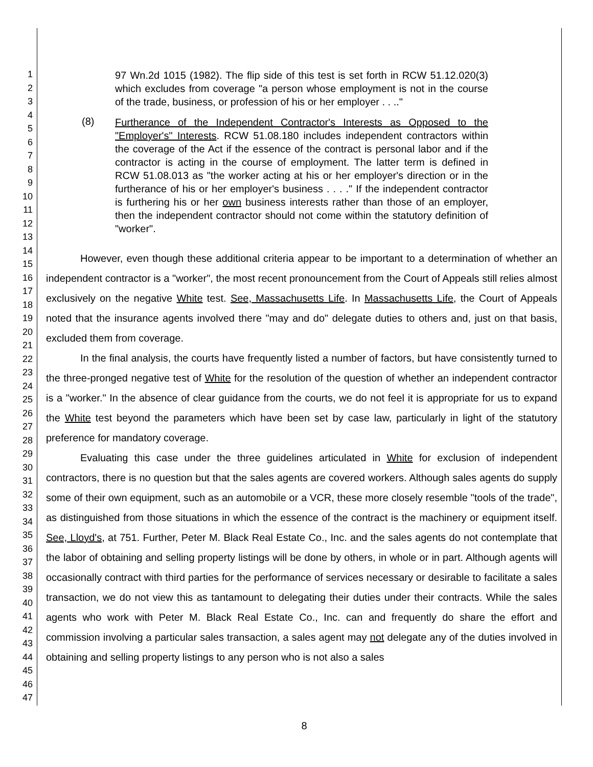1
2
3
4
5
6
7
8
9
10
11
12
13
14
15
16
17
18
19
20
21
22
23
24
25
26
27
28
29
30
31
32
33
34
35
36
37
38
39
40
41
42
43
44
45
46
47
97 Wn.2d 1015 (1982). The flip side of this test is set forth in RCW 51.12.020(3) which excludes from coverage "a person whose employment is not in the course of the trade, business, or profession of his or her employer . . .."
(8)
Furtherance of the Independent Contractor's Interests as Opposed to the "Employer's" Interests. RCW 51.08.180 includes independent contractors within the coverage of the Act if the essence of the contract is personal labor and if the contractor is acting in the course of employment. The latter term is defined in RCW 51.08.013 as "the worker acting at his or her employer's direction or in the furtherance of his or her employer's business . . . ." If the independent contractor is furthering his or her own business interests rather than those of an employer, then the independent contractor should not come within the statutory definition of "worker".
However, even though these additional criteria appear to be important to a determination of whether an independent contractor is a "worker", the most recent pronouncement from the Court of Appeals still relies almost exclusively on the negative White test. See, Massachusetts Life. In Massachusetts Life, the Court of Appeals noted that the insurance agents involved there "may and do" delegate duties to others and, just on that basis, excluded them from coverage.
In the final analysis, the courts have frequently listed a number of factors, but have consistently turned to the three-pronged negative test of White for the resolution of the question of whether an independent contractor is a "worker." In the absence of clear guidance from the courts, we do not feel it is appropriate for us to expand the White test beyond the parameters which have been set by case law, particularly in light of the statutory preference for mandatory coverage.
Evaluating this case under the three guidelines articulated in White for exclusion of independent contractors, there is no question but that the sales agents are covered workers. Although sales agents do supply some of their own equipment, such as an automobile or a VCR, these more closely resemble "tools of the trade", as distinguished from those situations in which the essence of the contract is the machinery or equipment itself. See, Lloyd's, at 751. Further, Peter M. Black Real Estate Co., Inc. and the sales agents do not contemplate that the labor of obtaining and selling property listings will be done by others, in whole or in part. Although agents will occasionally contract with third parties for the performance of services necessary or desirable to facilitate a sales transaction, we do not view this as tantamount to delegating their duties under their contracts. While the sales agents who work with Peter M. Black Real Estate Co., Inc. can and frequently do share the effort and commission involving a particular sales transaction, a sales agent may not delegate any of the duties involved in obtaining and selling property listings to any person who is not also a sales
8